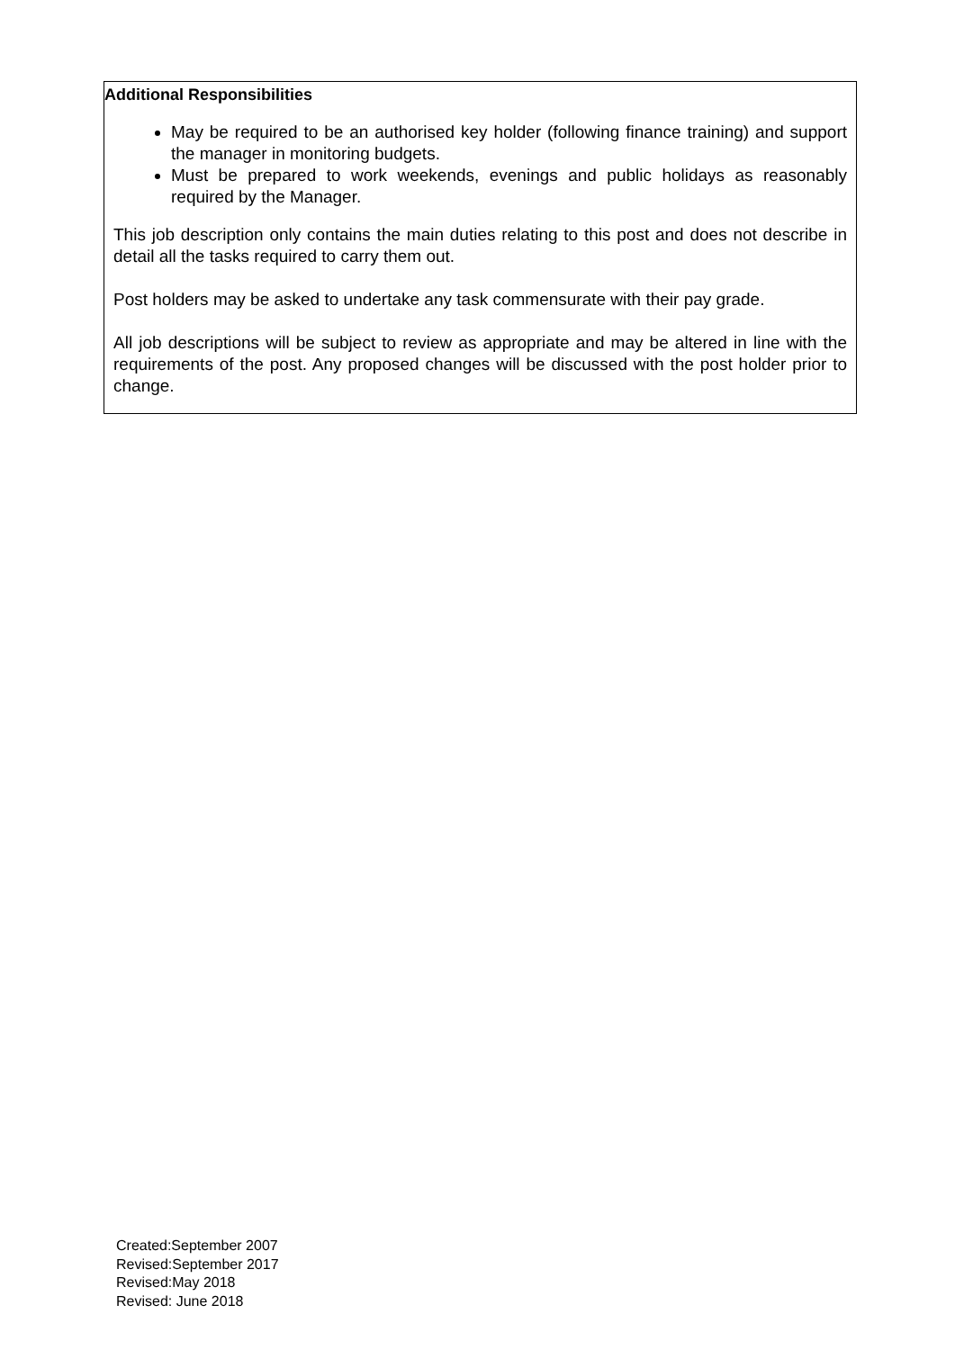| Additional Responsibilities May be required to be an authorised key holder (following finance training) and support the manager in monitoring budgets. Must be prepared to work weekends, evenings and public holidays as reasonably required by the Manager. This job description only contains the main duties relating to this post and does not describe in detail all the tasks required to carry them out. Post holders may be asked to undertake any task commensurate with their pay grade. All job descriptions will be subject to review as appropriate and may be altered in line with the requirements of the post. Any proposed changes will be discussed with the post holder prior to change. |
Created:September 2007
Revised:September 2017
Revised:May 2018
Revised: June 2018